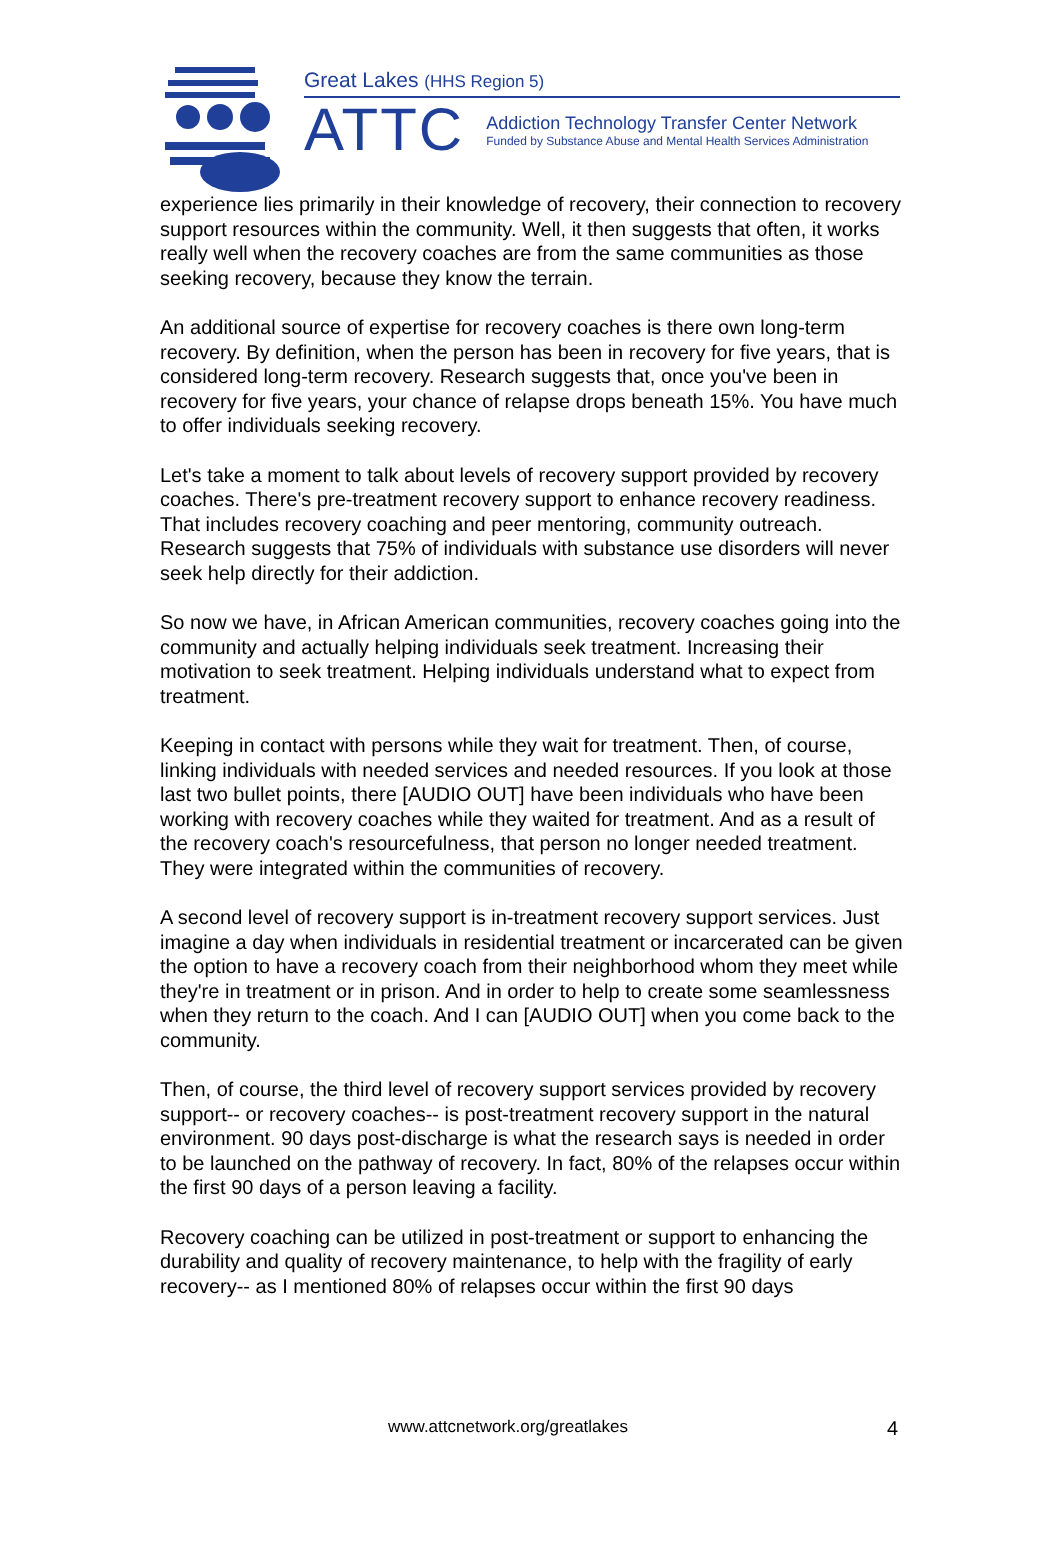Great Lakes (HHS Region 5)
ATTC
Addiction Technology Transfer Center Network
Funded by Substance Abuse and Mental Health Services Administration
experience lies primarily in their knowledge of recovery, their connection to recovery support resources within the community. Well, it then suggests that often, it works really well when the recovery coaches are from the same communities as those seeking recovery, because they know the terrain.
An additional source of expertise for recovery coaches is there own long-term recovery. By definition, when the person has been in recovery for five years, that is considered long-term recovery. Research suggests that, once you've been in recovery for five years, your chance of relapse drops beneath 15%. You have much to offer individuals seeking recovery.
Let's take a moment to talk about levels of recovery support provided by recovery coaches. There's pre-treatment recovery support to enhance recovery readiness. That includes recovery coaching and peer mentoring, community outreach. Research suggests that 75% of individuals with substance use disorders will never seek help directly for their addiction.
So now we have, in African American communities, recovery coaches going into the community and actually helping individuals seek treatment. Increasing their motivation to seek treatment. Helping individuals understand what to expect from treatment.
Keeping in contact with persons while they wait for treatment. Then, of course, linking individuals with needed services and needed resources. If you look at those last two bullet points, there [AUDIO OUT] have been individuals who have been working with recovery coaches while they waited for treatment. And as a result of the recovery coach's resourcefulness, that person no longer needed treatment. They were integrated within the communities of recovery.
A second level of recovery support is in-treatment recovery support services. Just imagine a day when individuals in residential treatment or incarcerated can be given the option to have a recovery coach from their neighborhood whom they meet while they're in treatment or in prison. And in order to help to create some seamlessness when they return to the coach. And I can [AUDIO OUT] when you come back to the community.
Then, of course, the third level of recovery support services provided by recovery support-- or recovery coaches-- is post-treatment recovery support in the natural environment. 90 days post-discharge is what the research says is needed in order to be launched on the pathway of recovery. In fact, 80% of the relapses occur within the first 90 days of a person leaving a facility.
Recovery coaching can be utilized in post-treatment or support to enhancing the durability and quality of recovery maintenance, to help with the fragility of early recovery-- as I mentioned 80% of relapses occur within the first 90 days
www.attcnetwork.org/greatlakes 4